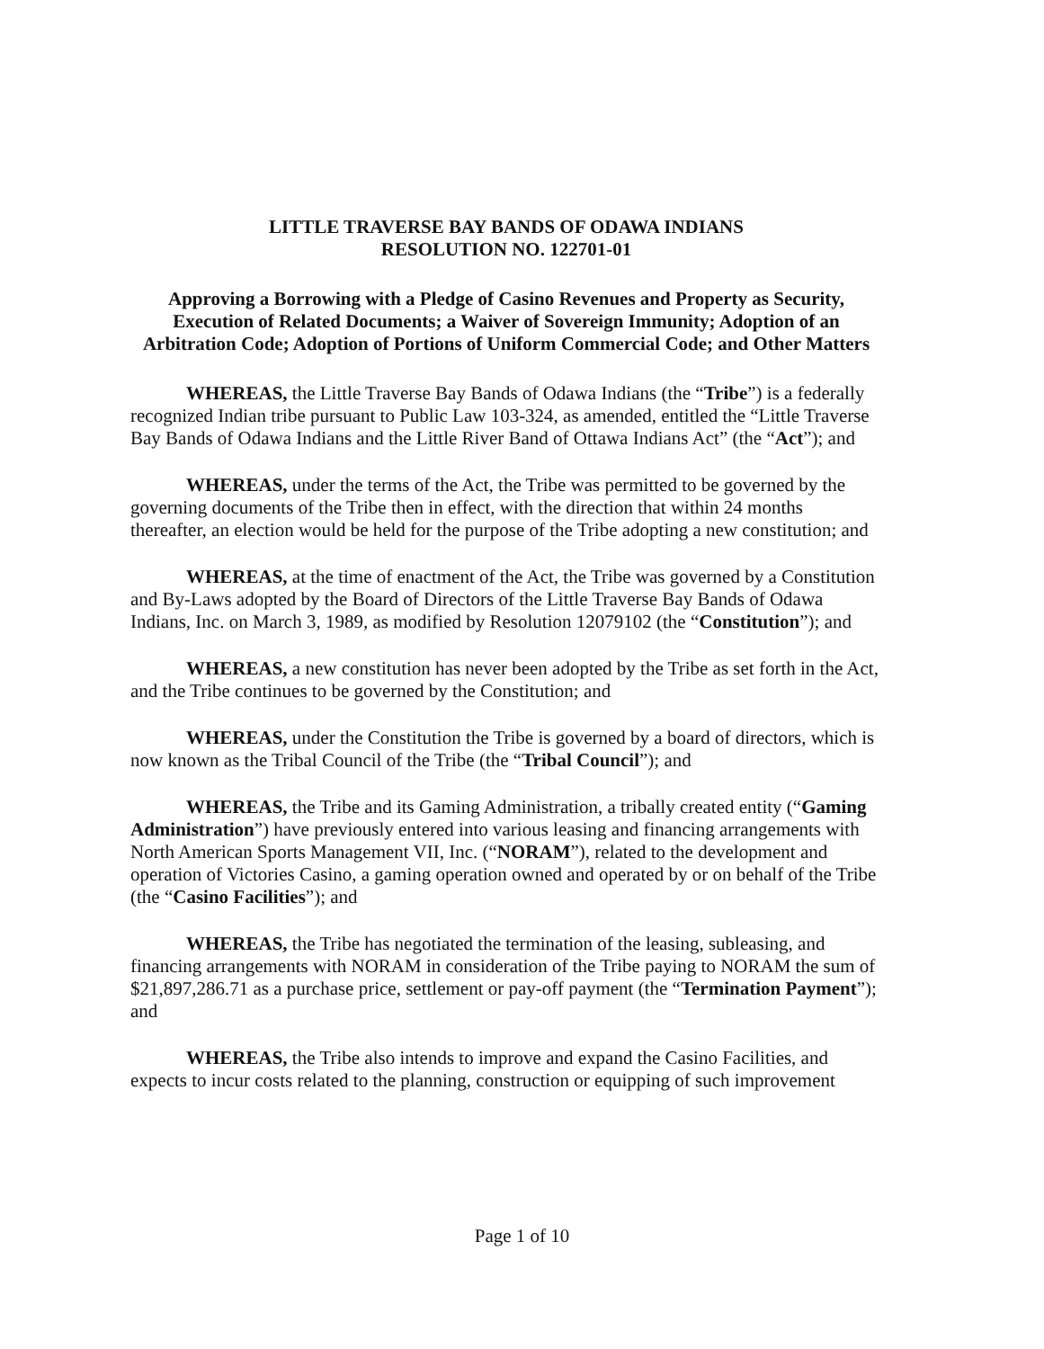LITTLE TRAVERSE BAY BANDS OF ODAWA INDIANS
RESOLUTION NO. 122701-01
Approving a Borrowing with a Pledge of Casino Revenues and Property as Security, Execution of Related Documents; a Waiver of Sovereign Immunity; Adoption of an Arbitration Code; Adoption of Portions of Uniform Commercial Code; and Other Matters
WHEREAS, the Little Traverse Bay Bands of Odawa Indians (the “Tribe”) is a federally recognized Indian tribe pursuant to Public Law 103-324, as amended, entitled the “Little Traverse Bay Bands of Odawa Indians and the Little River Band of Ottawa Indians Act” (the “Act”); and
WHEREAS, under the terms of the Act, the Tribe was permitted to be governed by the governing documents of the Tribe then in effect, with the direction that within 24 months thereafter, an election would be held for the purpose of the Tribe adopting a new constitution; and
WHEREAS, at the time of enactment of the Act, the Tribe was governed by a Constitution and By-Laws adopted by the Board of Directors of the Little Traverse Bay Bands of Odawa Indians, Inc. on March 3, 1989, as modified by Resolution 12079102 (the “Constitution”); and
WHEREAS, a new constitution has never been adopted by the Tribe as set forth in the Act, and the Tribe continues to be governed by the Constitution; and
WHEREAS, under the Constitution the Tribe is governed by a board of directors, which is now known as the Tribal Council of the Tribe (the “Tribal Council”); and
WHEREAS, the Tribe and its Gaming Administration, a tribally created entity (“Gaming Administration”) have previously entered into various leasing and financing arrangements with North American Sports Management VII, Inc. (“NORAM”), related to the development and operation of Victories Casino, a gaming operation owned and operated by or on behalf of the Tribe (the “Casino Facilities”); and
WHEREAS, the Tribe has negotiated the termination of the leasing, subleasing, and financing arrangements with NORAM in consideration of the Tribe paying to NORAM the sum of $21,897,286.71 as a purchase price, settlement or pay-off payment (the “Termination Payment”); and
WHEREAS, the Tribe also intends to improve and expand the Casino Facilities, and expects to incur costs related to the planning, construction or equipping of such improvement
Page 1 of 10